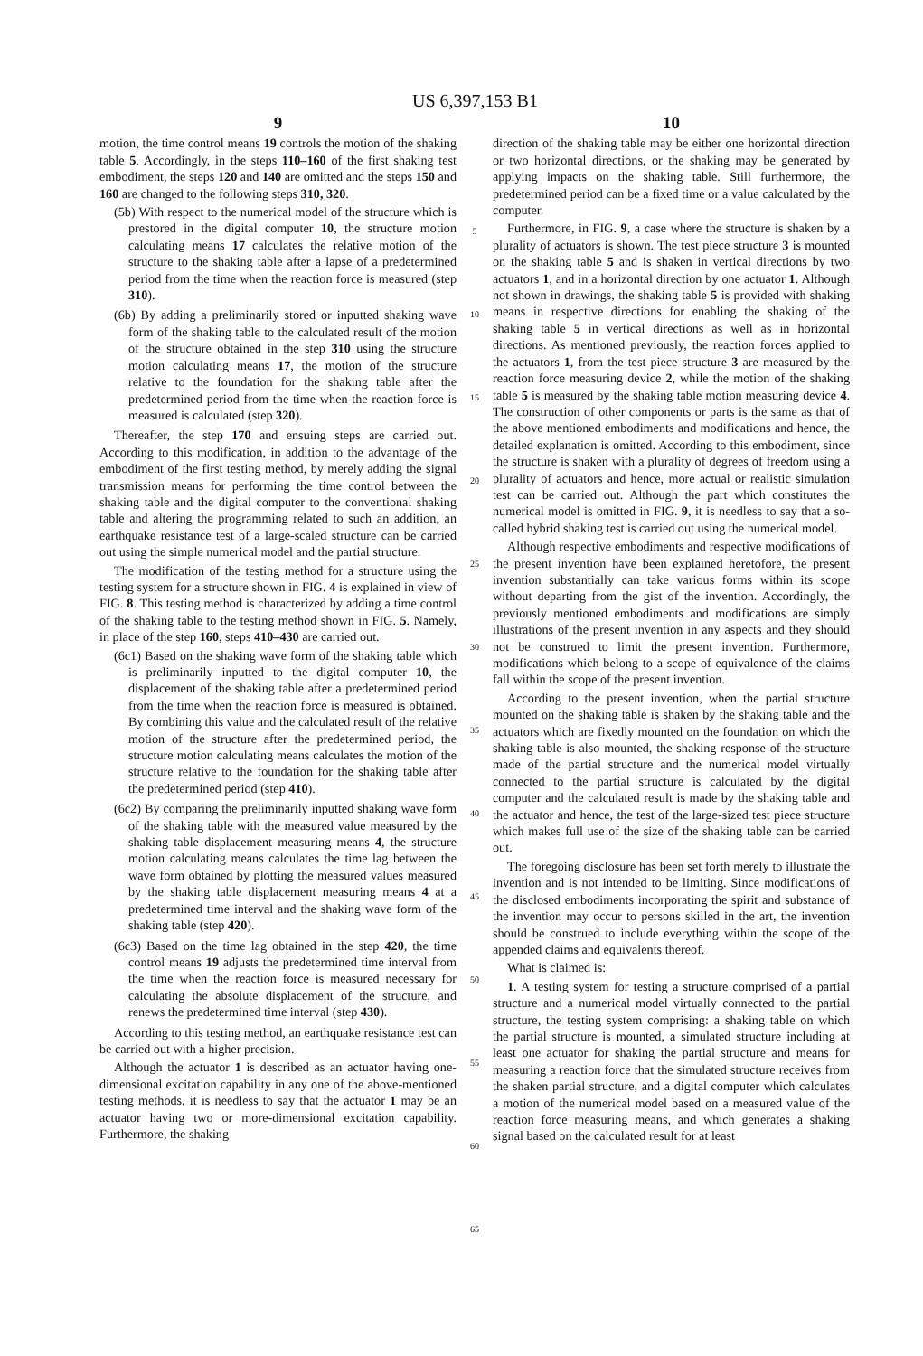US 6,397,153 B1
9
motion, the time control means 19 controls the motion of the shaking table 5. Accordingly, in the steps 110–160 of the first shaking test embodiment, the steps 120 and 140 are omitted and the steps 150 and 160 are changed to the following steps 310, 320.
(5b) With respect to the numerical model of the structure which is prestored in the digital computer 10, the structure motion calculating means 17 calculates the relative motion of the structure to the shaking table after a lapse of a predetermined period from the time when the reaction force is measured (step 310).
(6b) By adding a preliminarily stored or inputted shaking wave form of the shaking table to the calculated result of the motion of the structure obtained in the step 310 using the structure motion calculating means 17, the motion of the structure relative to the foundation for the shaking table after the predetermined period from the time when the reaction force is measured is calculated (step 320).
Thereafter, the step 170 and ensuing steps are carried out. According to this modification, in addition to the advantage of the embodiment of the first testing method, by merely adding the signal transmission means for performing the time control between the shaking table and the digital computer to the conventional shaking table and altering the programming related to such an addition, an earthquake resistance test of a large-scaled structure can be carried out using the simple numerical model and the partial structure.
The modification of the testing method for a structure using the testing system for a structure shown in FIG. 4 is explained in view of FIG. 8. This testing method is characterized by adding a time control of the shaking table to the testing method shown in FIG. 5. Namely, in place of the step 160, steps 410–430 are carried out.
(6c1) Based on the shaking wave form of the shaking table which is preliminarily inputted to the digital computer 10, the displacement of the shaking table after a predetermined period from the time when the reaction force is measured is obtained. By combining this value and the calculated result of the relative motion of the structure after the predetermined period, the structure motion calculating means calculates the motion of the structure relative to the foundation for the shaking table after the predetermined period (step 410).
(6c2) By comparing the preliminarily inputted shaking wave form of the shaking table with the measured value measured by the shaking table displacement measuring means 4, the structure motion calculating means calculates the time lag between the wave form obtained by plotting the measured values measured by the shaking table displacement measuring means 4 at a predetermined time interval and the shaking wave form of the shaking table (step 420).
(6c3) Based on the time lag obtained in the step 420, the time control means 19 adjusts the predetermined time interval from the time when the reaction force is measured necessary for calculating the absolute displacement of the structure, and renews the predetermined time interval (step 430).
According to this testing method, an earthquake resistance test can be carried out with a higher precision.
Although the actuator 1 is described as an actuator having one-dimensional excitation capability in any one of the above-mentioned testing methods, it is needless to say that the actuator 1 may be an actuator having two or more-dimensional excitation capability. Furthermore, the shaking
5
10
15
20
25
30
35
40
45
50
55
60
65
10
direction of the shaking table may be either one horizontal direction or two horizontal directions, or the shaking may be generated by applying impacts on the shaking table. Still furthermore, the predetermined period can be a fixed time or a value calculated by the computer.
Furthermore, in FIG. 9, a case where the structure is shaken by a plurality of actuators is shown. The test piece structure 3 is mounted on the shaking table 5 and is shaken in vertical directions by two actuators 1, and in a horizontal direction by one actuator 1. Although not shown in drawings, the shaking table 5 is provided with shaking means in respective directions for enabling the shaking of the shaking table 5 in vertical directions as well as in horizontal directions. As mentioned previously, the reaction forces applied to the actuators 1, from the test piece structure 3 are measured by the reaction force measuring device 2, while the motion of the shaking table 5 is measured by the shaking table motion measuring device 4. The construction of other components or parts is the same as that of the above mentioned embodiments and modifications and hence, the detailed explanation is omitted. According to this embodiment, since the structure is shaken with a plurality of degrees of freedom using a plurality of actuators and hence, more actual or realistic simulation test can be carried out. Although the part which constitutes the numerical model is omitted in FIG. 9, it is needless to say that a so-called hybrid shaking test is carried out using the numerical model.
Although respective embodiments and respective modifications of the present invention have been explained heretofore, the present invention substantially can take various forms within its scope without departing from the gist of the invention. Accordingly, the previously mentioned embodiments and modifications are simply illustrations of the present invention in any aspects and they should not be construed to limit the present invention. Furthermore, modifications which belong to a scope of equivalence of the claims fall within the scope of the present invention.
According to the present invention, when the partial structure mounted on the shaking table is shaken by the shaking table and the actuators which are fixedly mounted on the foundation on which the shaking table is also mounted, the shaking response of the structure made of the partial structure and the numerical model virtually connected to the partial structure is calculated by the digital computer and the calculated result is made by the shaking table and the actuator and hence, the test of the large-sized test piece structure which makes full use of the size of the shaking table can be carried out.
The foregoing disclosure has been set forth merely to illustrate the invention and is not intended to be limiting. Since modifications of the disclosed embodiments incorporating the spirit and substance of the invention may occur to persons skilled in the art, the invention should be construed to include everything within the scope of the appended claims and equivalents thereof.
What is claimed is:
1. A testing system for testing a structure comprised of a partial structure and a numerical model virtually connected to the partial structure, the testing system comprising: a shaking table on which the partial structure is mounted, a simulated structure including at least one actuator for shaking the partial structure and means for measuring a reaction force that the simulated structure receives from the shaken partial structure, and a digital computer which calculates a motion of the numerical model based on a measured value of the reaction force measuring means, and which generates a shaking signal based on the calculated result for at least